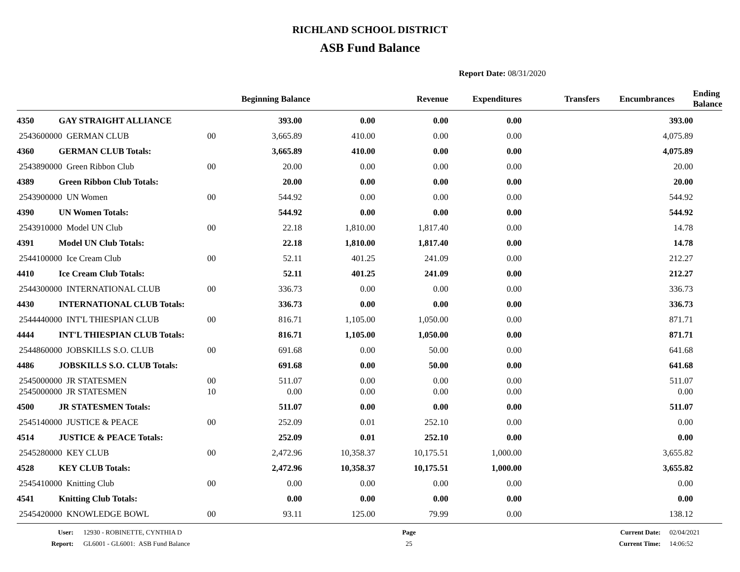RICHLAND SCHOOL DISTRICT
ASB Fund Balance
Report Date: 08/31/2020
| | | | Beginning Balance | | Revenue | Expenditures | Transfers | Encumbrances | Ending Balance |
| --- | --- | --- | --- | --- | --- | --- | --- | --- | --- |
| 4350 | GAY STRAIGHT ALLIANCE | | 393.00 | 0.00 | 0.00 | 0.00 | | 393.00 | |
| 2543600000 GERMAN CLUB | | 00 | 3,665.89 | 410.00 | 0.00 | 0.00 | | 4,075.89 | |
| 4360 | GERMAN CLUB Totals: | | 3,665.89 | 410.00 | 0.00 | 0.00 | | 4,075.89 | |
| 2543890000 Green Ribbon Club | | 00 | 20.00 | 0.00 | 0.00 | 0.00 | | 20.00 | |
| 4389 | Green Ribbon Club Totals: | | 20.00 | 0.00 | 0.00 | 0.00 | | 20.00 | |
| 2543900000 UN Women | | 00 | 544.92 | 0.00 | 0.00 | 0.00 | | 544.92 | |
| 4390 | UN Women Totals: | | 544.92 | 0.00 | 0.00 | 0.00 | | 544.92 | |
| 2543910000 Model UN Club | | 00 | 22.18 | 1,810.00 | 1,817.40 | 0.00 | | 14.78 | |
| 4391 | Model UN Club Totals: | | 22.18 | 1,810.00 | 1,817.40 | 0.00 | | 14.78 | |
| 2544100000 Ice Cream Club | | 00 | 52.11 | 401.25 | 241.09 | 0.00 | | 212.27 | |
| 4410 | Ice Cream Club Totals: | | 52.11 | 401.25 | 241.09 | 0.00 | | 212.27 | |
| 2544300000 INTERNATIONAL CLUB | | 00 | 336.73 | 0.00 | 0.00 | 0.00 | | 336.73 | |
| 4430 | INTERNATIONAL CLUB Totals: | | 336.73 | 0.00 | 0.00 | 0.00 | | 336.73 | |
| 2544440000 INT'L THIESPIAN CLUB | | 00 | 816.71 | 1,105.00 | 1,050.00 | 0.00 | | 871.71 | |
| 4444 | INT'L THIESPIAN CLUB Totals: | | 816.71 | 1,105.00 | 1,050.00 | 0.00 | | 871.71 | |
| 2544860000 JOBSKILLS S.O. CLUB | | 00 | 691.68 | 0.00 | 50.00 | 0.00 | | 641.68 | |
| 4486 | JOBSKILLS S.O. CLUB Totals: | | 691.68 | 0.00 | 50.00 | 0.00 | | 641.68 | |
| 2545000000 JR STATESMEN | | 00 | 511.07 | 0.00 | 0.00 | 0.00 | | 511.07 | |
| 2545000000 JR STATESMEN | | 10 | 0.00 | 0.00 | 0.00 | 0.00 | | 0.00 | |
| 4500 | JR STATESMEN Totals: | | 511.07 | 0.00 | 0.00 | 0.00 | | 511.07 | |
| 2545140000 JUSTICE & PEACE | | 00 | 252.09 | 0.01 | 252.10 | 0.00 | | 0.00 | |
| 4514 | JUSTICE & PEACE Totals: | | 252.09 | 0.01 | 252.10 | 0.00 | | 0.00 | |
| 2545280000 KEY CLUB | | 00 | 2,472.96 | 10,358.37 | 10,175.51 | 1,000.00 | | 3,655.82 | |
| 4528 | KEY CLUB Totals: | | 2,472.96 | 10,358.37 | 10,175.51 | 1,000.00 | | 3,655.82 | |
| 2545410000 Knitting Club | | 00 | 0.00 | 0.00 | 0.00 | 0.00 | | 0.00 | |
| 4541 | Knitting Club Totals: | | 0.00 | 0.00 | 0.00 | 0.00 | | 0.00 | |
| 2545420000 KNOWLEDGE BOWL | | 00 | 93.11 | 125.00 | 79.99 | 0.00 | | 138.12 | |
User:
Report:
12930 - ROBINETTE, CYNTHIA D
GL6001 - GL6001: ASB Fund Balance
Page
25
Current Date:
Current Time:
02/04/2021
14:06:52